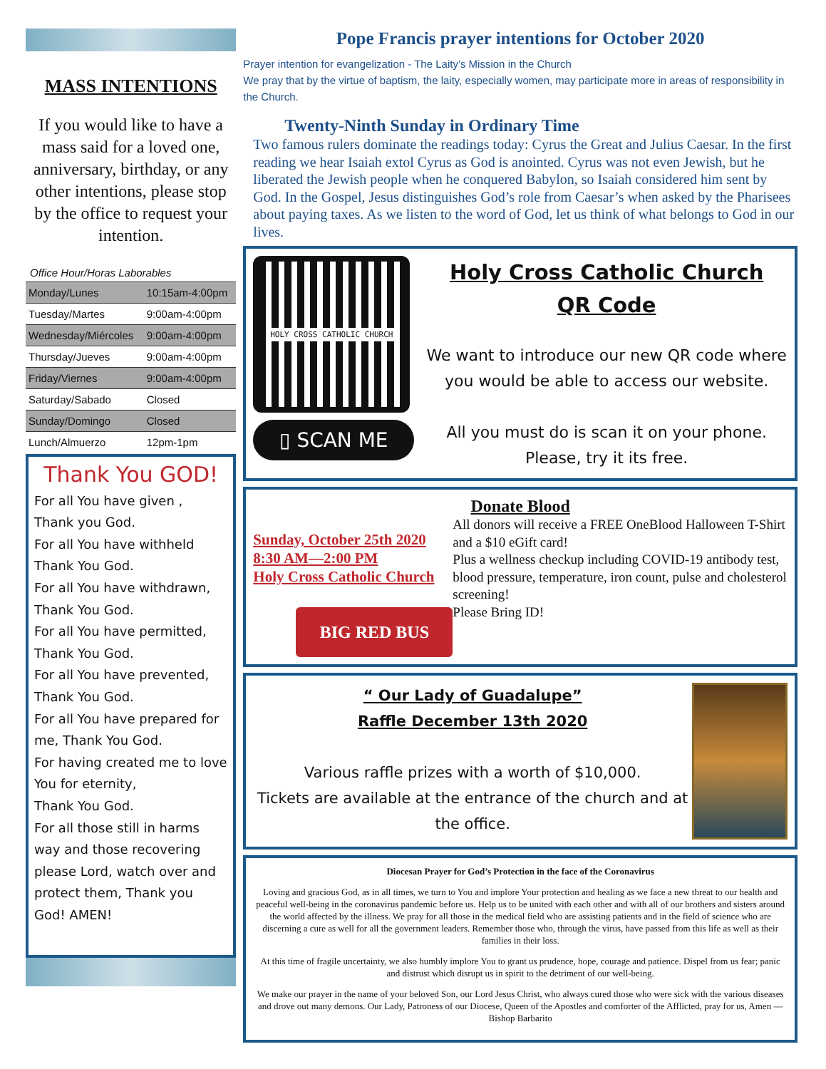MASS INTENTIONS
If you would like to have a mass said for a loved one, anniversary, birthday, or any other intentions, please stop by the office to request your intention.
Office Hour/Horas Laborables
| Monday/Lunes | 10:15am-4:00pm |
| Tuesday/Martes | 9:00am-4:00pm |
| Wednesday/Miércoles | 9:00am-4:00pm |
| Thursday/Jueves | 9:00am-4:00pm |
| Friday/Viernes | 9:00am-4:00pm |
| Saturday/Sabado | Closed |
| Sunday/Domingo | Closed |
| Lunch/Almuerzo | 12pm-1pm |
Thank You GOD!
For all You have given ,
Thank you God.
For all You have withheld
Thank You God.
For all You have withdrawn,
Thank You God.
For all You have permitted,
Thank You God.
For all You have prevented,
Thank You God.
For all You have prepared for me, Thank You God.
For having created me to love You for eternity,
Thank You God.
For all those still in harms way and those recovering please Lord, watch over and protect them, Thank you God! AMEN!
Pope Francis prayer intentions for October 2020
Prayer intention for evangelization - The Laity’s Mission in the Church
We pray that by the virtue of baptism, the laity, especially women, may participate more in areas of responsibility in the Church.
Twenty-Ninth Sunday in Ordinary Time
Two famous rulers dominate the readings today: Cyrus the Great and Julius Caesar. In the first reading we hear Isaiah extol Cyrus as God is anointed. Cyrus was not even Jewish, but he liberated the Jewish people when he conquered Babylon, so Isaiah considered him sent by God. In the Gospel, Jesus distinguishes God’s role from Caesar’s when asked by the Pharisees about paying taxes. As we listen to the word of God, let us think of what belongs to God in our lives.
HOLY CROSS CATHOLIC CHURCH
▯ SCAN ME
Holy Cross Catholic Church
QR Code
We want to introduce our new QR code where you would be able to access our website.
All you must do is scan it on your phone. Please, try it its free.
Donate Blood
Sunday, October 25th 2020
8:30 AM—2:00 PM
Holy Cross Catholic Church
BIG RED BUS
All donors will receive a FREE OneBlood Halloween T-Shirt and a $10 eGift card!
Plus a wellness checkup including COVID-19 antibody test, blood pressure, temperature, iron count, pulse and cholesterol screening!
Please Bring ID!
“ Our Lady of Guadalupe”
Raffle December 13th 2020
Various raffle prizes with a worth of $10,000.
Tickets are available at the entrance of the church and at the office.
Diocesan Prayer for God’s Protection in the face of the Coronavirus
Loving and gracious God, as in all times, we turn to You and implore Your protection and healing as we face a new threat to our health and peaceful well-being in the coronavirus pandemic before us. Help us to be united with each other and with all of our brothers and sisters around the world affected by the illness. We pray for all those in the medical field who are assisting patients and in the field of science who are discerning a cure as well for all the government leaders. Remember those who, through the virus, have passed from this life as well as their families in their loss.
At this time of fragile uncertainty, we also humbly implore You to grant us prudence, hope, courage and patience. Dispel from us fear; panic and distrust which disrupt us in spirit to the detriment of our well-being.
We make our prayer in the name of your beloved Son, our Lord Jesus Christ, who always cured those who were sick with the various diseases and drove out many demons. Our Lady, Patroness of our Diocese, Queen of the Apostles and comforter of the Afflicted, pray for us, Amen —Bishop Barbarito